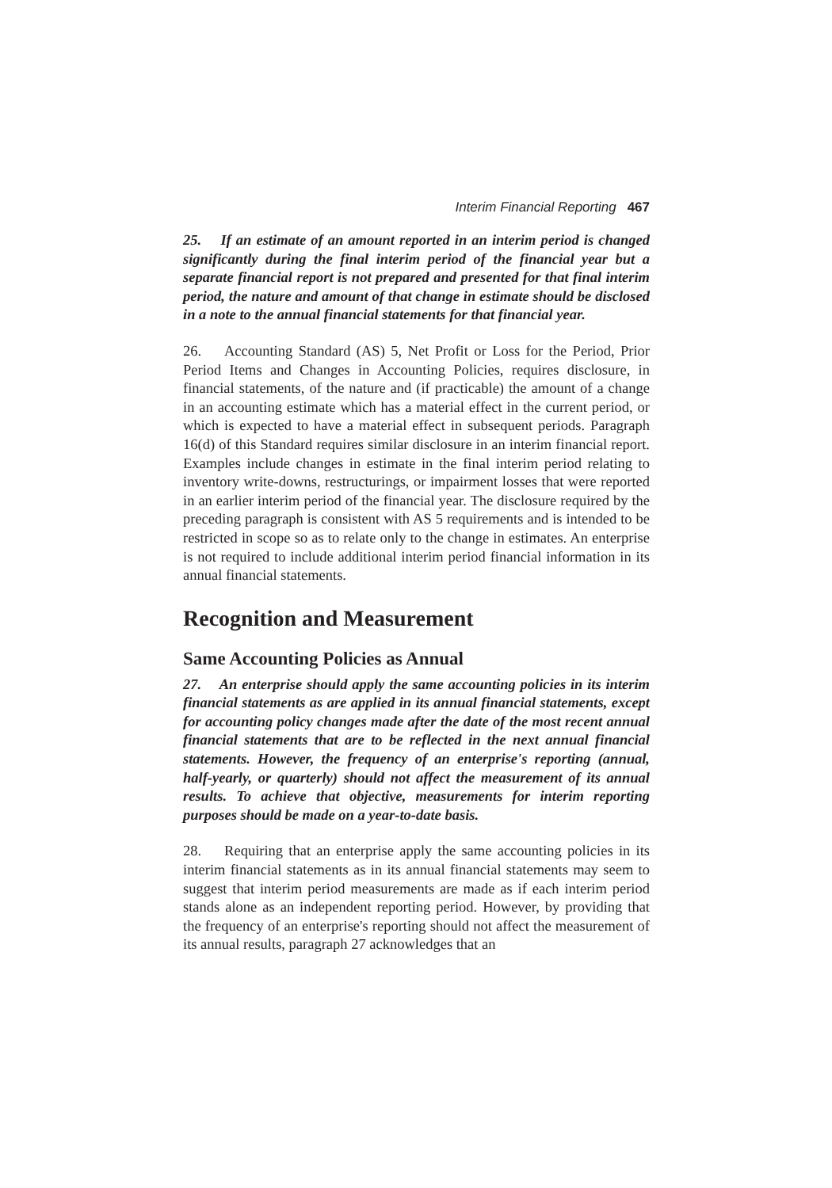Interim Financial Reporting 467
25. If an estimate of an amount reported in an interim period is changed significantly during the final interim period of the financial year but a separate financial report is not prepared and presented for that final interim period, the nature and amount of that change in estimate should be disclosed in a note to the annual financial statements for that financial year.
26. Accounting Standard (AS) 5, Net Profit or Loss for the Period, Prior Period Items and Changes in Accounting Policies, requires disclosure, in financial statements, of the nature and (if practicable) the amount of a change in an accounting estimate which has a material effect in the current period, or which is expected to have a material effect in subsequent periods. Paragraph 16(d) of this Standard requires similar disclosure in an interim financial report. Examples include changes in estimate in the final interim period relating to inventory write-downs, restructurings, or impairment losses that were reported in an earlier interim period of the financial year. The disclosure required by the preceding paragraph is consistent with AS 5 requirements and is intended to be restricted in scope so as to relate only to the change in estimates. An enterprise is not required to include additional interim period financial information in its annual financial statements.
Recognition and Measurement
Same Accounting Policies as Annual
27. An enterprise should apply the same accounting policies in its interim financial statements as are applied in its annual financial statements, except for accounting policy changes made after the date of the most recent annual financial statements that are to be reflected in the next annual financial statements. However, the frequency of an enterprise's reporting (annual, half-yearly, or quarterly) should not affect the measurement of its annual results. To achieve that objective, measurements for interim reporting purposes should be made on a year-to-date basis.
28. Requiring that an enterprise apply the same accounting policies in its interim financial statements as in its annual financial statements may seem to suggest that interim period measurements are made as if each interim period stands alone as an independent reporting period. However, by providing that the frequency of an enterprise's reporting should not affect the measurement of its annual results, paragraph 27 acknowledges that an